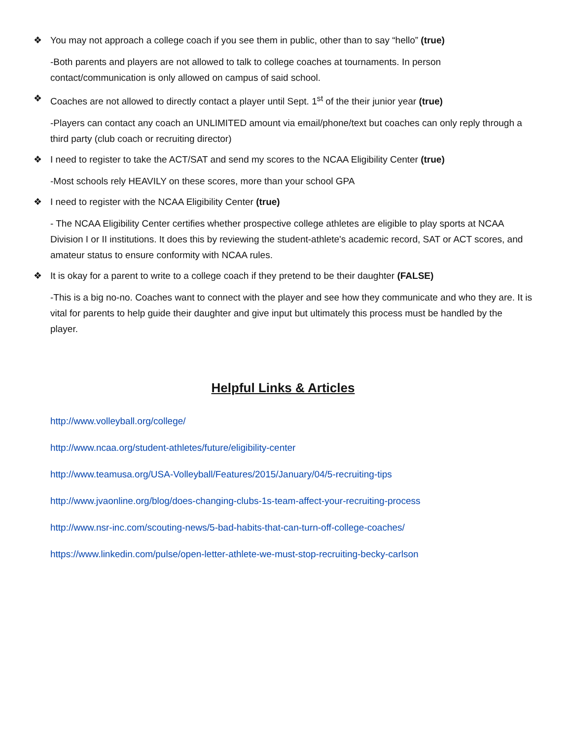❖ You may not approach a college coach if you see them in public, other than to say “hello” (true)
-Both parents and players are not allowed to talk to college coaches at tournaments. In person contact/communication is only allowed on campus of said school.
❖ Coaches are not allowed to directly contact a player until Sept. 1<sup>st</sup> of the their junior year (true)
-Players can contact any coach an UNLIMITED amount via email/phone/text but coaches can only reply through a third party (club coach or recruiting director)
❖ I need to register to take the ACT/SAT and send my scores to the NCAA Eligibility Center (true)
-Most schools rely HEAVILY on these scores, more than your school GPA
❖ I need to register with the NCAA Eligibility Center (true)
- The NCAA Eligibility Center certifies whether prospective college athletes are eligible to play sports at NCAA Division I or II institutions. It does this by reviewing the student-athlete's academic record, SAT or ACT scores, and amateur status to ensure conformity with NCAA rules.
❖ It is okay for a parent to write to a college coach if they pretend to be their daughter (FALSE)
-This is a big no-no. Coaches want to connect with the player and see how they communicate and who they are. It is vital for parents to help guide their daughter and give input but ultimately this process must be handled by the player.
Helpful Links & Articles
http://www.volleyball.org/college/
http://www.ncaa.org/student-athletes/future/eligibility-center
http://www.teamusa.org/USA-Volleyball/Features/2015/January/04/5-recruiting-tips
http://www.jvaonline.org/blog/does-changing-clubs-1s-team-affect-your-recruiting-process
http://www.nsr-inc.com/scouting-news/5-bad-habits-that-can-turn-off-college-coaches/
https://www.linkedin.com/pulse/open-letter-athlete-we-must-stop-recruiting-becky-carlson